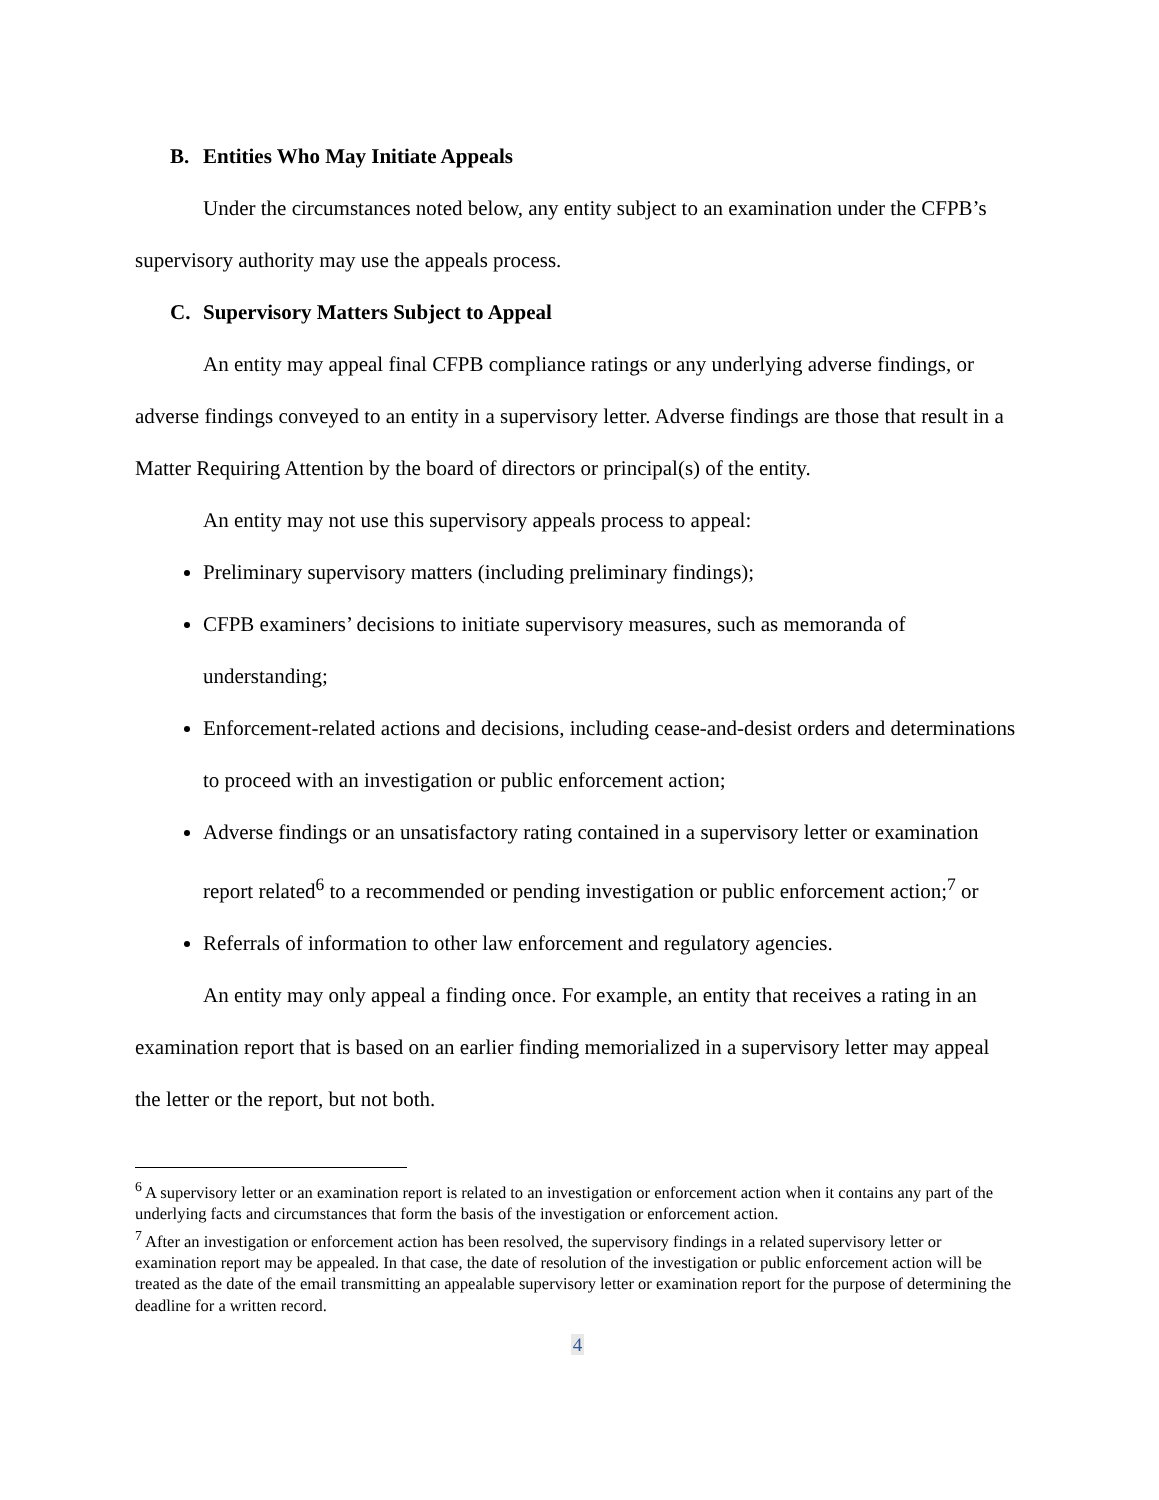B. Entities Who May Initiate Appeals
Under the circumstances noted below, any entity subject to an examination under the CFPB’s supervisory authority may use the appeals process.
C. Supervisory Matters Subject to Appeal
An entity may appeal final CFPB compliance ratings or any underlying adverse findings, or adverse findings conveyed to an entity in a supervisory letter. Adverse findings are those that result in a Matter Requiring Attention by the board of directors or principal(s) of the entity.
An entity may not use this supervisory appeals process to appeal:
Preliminary supervisory matters (including preliminary findings);
CFPB examiners’ decisions to initiate supervisory measures, such as memoranda of understanding;
Enforcement-related actions and decisions, including cease-and-desist orders and determinations to proceed with an investigation or public enforcement action;
Adverse findings or an unsatisfactory rating contained in a supervisory letter or examination report related<sup>6</sup> to a recommended or pending investigation or public enforcement action;<sup>7</sup> or
Referrals of information to other law enforcement and regulatory agencies.
An entity may only appeal a finding once. For example, an entity that receives a rating in an examination report that is based on an earlier finding memorialized in a supervisory letter may appeal the letter or the report, but not both.
<sup>6</sup> A supervisory letter or an examination report is related to an investigation or enforcement action when it contains any part of the underlying facts and circumstances that form the basis of the investigation or enforcement action.
<sup>7</sup> After an investigation or enforcement action has been resolved, the supervisory findings in a related supervisory letter or examination report may be appealed. In that case, the date of resolution of the investigation or public enforcement action will be treated as the date of the email transmitting an appealable supervisory letter or examination report for the purpose of determining the deadline for a written record.
4